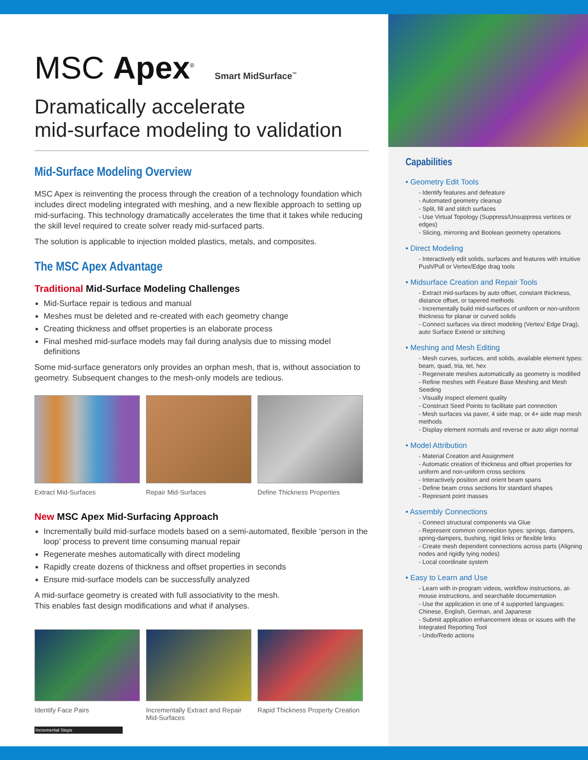MSC Apex<sup>®</sup> Smart MidSurface<sup>™</sup>
Dramatically accelerate
mid-surface modeling to validation
Mid-Surface Modeling Overview
MSC Apex is reinventing the process through the creation of a technology foundation which includes direct modeling integrated with meshing, and a new flexible approach to setting up mid-surfacing. This technology dramatically accelerates the time that it takes while reducing the skill level required to create solver ready mid-surfaced parts.
The solution is applicable to injection molded plastics, metals, and composites.
The MSC Apex Advantage
Traditional Mid-Surface Modeling Challenges
Mid-Surface repair is tedious and manual
Meshes must be deleted and re-created with each geometry change
Creating thickness and offset properties is an elaborate process
Final meshed mid-surface models may fail during analysis due to missing model definitions
Some mid-surface generators only provides an orphan mesh, that is, without association to geometry. Subsequent changes to the mesh-only models are tedious.
Extract Mid-Surfaces Repair Mid-Surfaces Define Thickness Properties
New MSC Apex Mid-Surfacing Approach
Incrementally build mid-surface models based on a semi-automated, flexible ‘person in the loop’ process to prevent time consuming manual repair
Regenerate meshes automatically with direct modeling
Rapidly create dozens of thickness and offset properties in seconds
Ensure mid-surface models can be successfully analyzed
A mid-surface geometry is created with full associativity to the mesh.
This enables fast design modifications and what if analyses.
Identify Face Pairs Incrementally Extract and Repair Mid-Surfaces
Rapid Thickness Property Creation
Incremental Steps
Capabilities
• Geometry Edit Tools
- Identify features and defeature
- Automated geometry cleanup
- Split, fill and stitch surfaces
- Use Virtual Topology (Suppress/Unsuppress vertices or edges)
- Slicing, mirroring and Boolean geometry operations
• Direct Modeling
- Interactively edit solids, surfaces and features with intuitive Push/Pull or Vertex/Edge drag tools
• Midsurface Creation and Repair Tools
- Extract mid-surfaces by auto offset, constant thickness, distance offset, or tapered methods
- Incrementally build mid-surfaces of uniform or non-uniform thickness for planar or curved solids
- Connect surfaces via direct modeling (Vertex/ Edge Drag), auto Surface Extend or stitching
• Meshing and Mesh Editing
- Mesh curves, surfaces, and solids, available element types: beam, quad, tria, tet, hex
- Regenerate meshes automatically as geometry is modified
- Refine meshes with Feature Base Meshing and Mesh Seeding
- Visually inspect element quality
- Construct Seed Points to facilitate part connection
- Mesh surfaces via paver, 4 side map, or 4+ side map mesh methods
- Display element normals and reverse or auto align normal
• Model Attribution
- Material Creation and Assignment
- Automatic creation of thickness and offset properties for uniform and non-uniform cross sections
- Interactively position and orient beam spans
- Define beam cross sections for standard shapes
- Represent point masses
• Assembly Connections
- Connect structural components via Glue
- Represent common connection types: springs, dampers, spring-dampers, bushing, rigid links or flexible links
- Create mesh dependent connections across parts (Aligning nodes and rigidly tying nodes)
- Local coordinate system
• Easy to Learn and Use
- Learn with in-program videos, workflow instructions, at-mouse instructions, and searchable documentation
- Use the application in one of 4 supported languages: Chinese, English, German, and Japanese
- Submit application enhancement ideas or issues with the Integrated Reporting Tool
- Undo/Redo actions